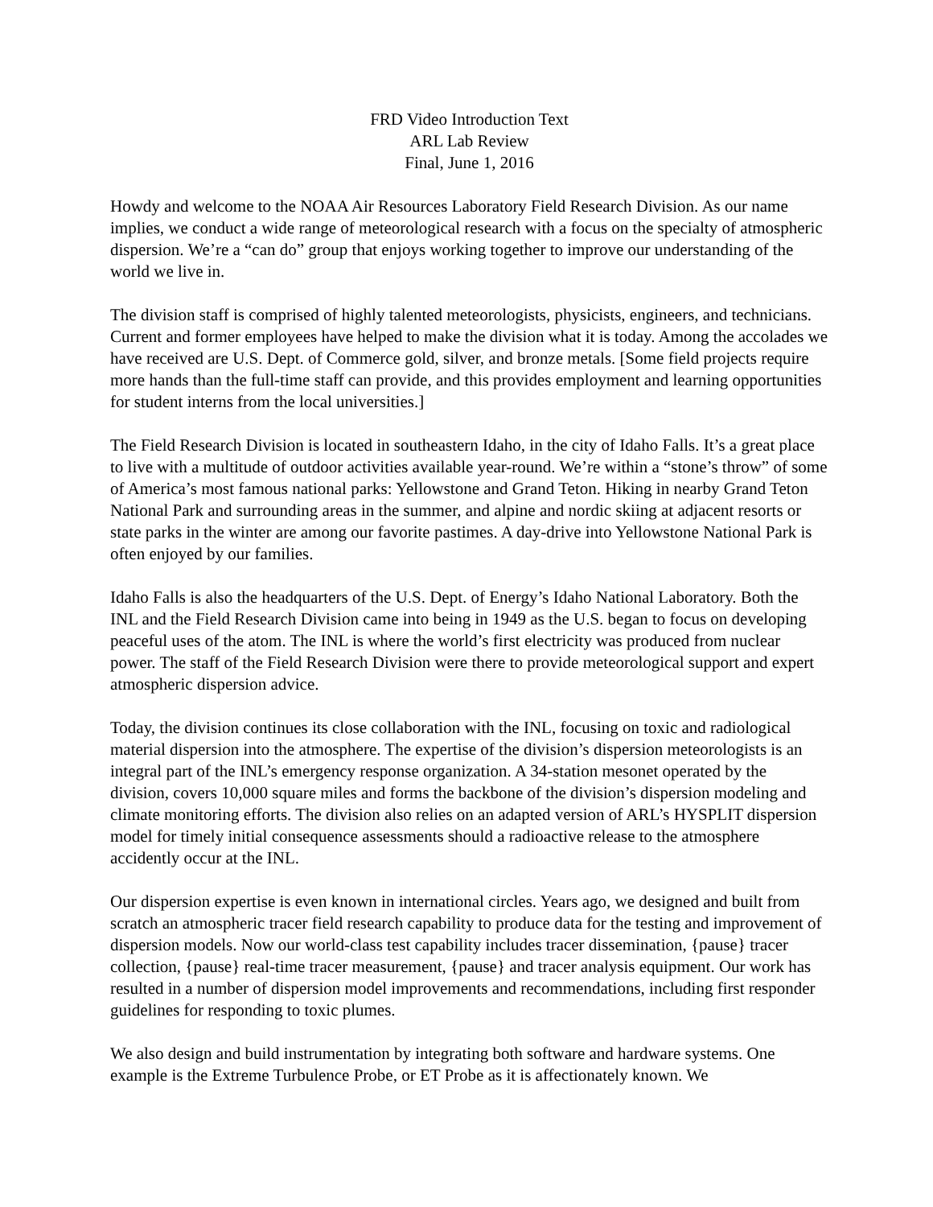FRD Video Introduction Text
ARL Lab Review
Final, June 1, 2016
Howdy and welcome to the NOAA Air Resources Laboratory Field Research Division. As our name implies, we conduct a wide range of meteorological research with a focus on the specialty of atmospheric dispersion. We’re a “can do” group that enjoys working together to improve our understanding of the world we live in.
The division staff is comprised of highly talented meteorologists, physicists, engineers, and technicians. Current and former employees have helped to make the division what it is today. Among the accolades we have received are U.S. Dept. of Commerce gold, silver, and bronze metals. [Some field projects require more hands than the full-time staff can provide, and this provides employment and learning opportunities for student interns from the local universities.]
The Field Research Division is located in southeastern Idaho, in the city of Idaho Falls. It’s a great place to live with a multitude of outdoor activities available year-round. We’re within a “stone’s throw” of some of America’s most famous national parks: Yellowstone and Grand Teton. Hiking in nearby Grand Teton National Park and surrounding areas in the summer, and alpine and nordic skiing at adjacent resorts or state parks in the winter are among our favorite pastimes. A day-drive into Yellowstone National Park is often enjoyed by our families.
Idaho Falls is also the headquarters of the U.S. Dept. of Energy’s Idaho National Laboratory. Both the INL and the Field Research Division came into being in 1949 as the U.S. began to focus on developing peaceful uses of the atom. The INL is where the world’s first electricity was produced from nuclear power. The staff of the Field Research Division were there to provide meteorological support and expert atmospheric dispersion advice.
Today, the division continues its close collaboration with the INL, focusing on toxic and radiological material dispersion into the atmosphere. The expertise of the division’s dispersion meteorologists is an integral part of the INL’s emergency response organization. A 34-station mesonet operated by the division, covers 10,000 square miles and forms the backbone of the division’s dispersion modeling and climate monitoring efforts. The division also relies on an adapted version of ARL’s HYSPLIT dispersion model for timely initial consequence assessments should a radioactive release to the atmosphere accidently occur at the INL.
Our dispersion expertise is even known in international circles. Years ago, we designed and built from scratch an atmospheric tracer field research capability to produce data for the testing and improvement of dispersion models. Now our world-class test capability includes tracer dissemination, {pause} tracer collection, {pause} real-time tracer measurement, {pause} and tracer analysis equipment. Our work has resulted in a number of dispersion model improvements and recommendations, including first responder guidelines for responding to toxic plumes.
We also design and build instrumentation by integrating both software and hardware systems. One example is the Extreme Turbulence Probe, or ET Probe as it is affectionately known. We